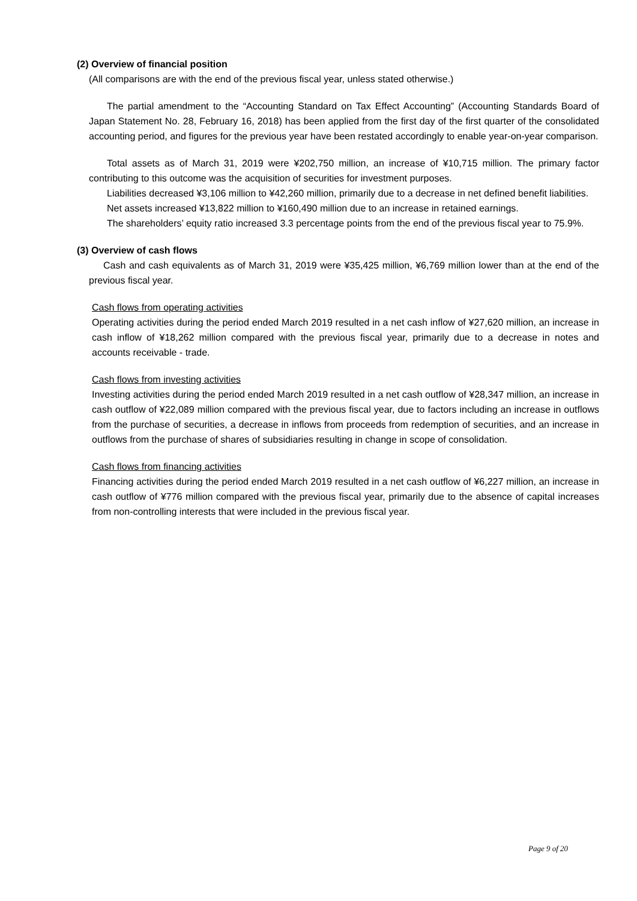(2) Overview of financial position
(All comparisons are with the end of the previous fiscal year, unless stated otherwise.)
The partial amendment to the “Accounting Standard on Tax Effect Accounting” (Accounting Standards Board of Japan Statement No. 28, February 16, 2018) has been applied from the first day of the first quarter of the consolidated accounting period, and figures for the previous year have been restated accordingly to enable year-on-year comparison.
Total assets as of March 31, 2019 were ¥202,750 million, an increase of ¥10,715 million. The primary factor contributing to this outcome was the acquisition of securities for investment purposes.
Liabilities decreased ¥3,106 million to ¥42,260 million, primarily due to a decrease in net defined benefit liabilities.
Net assets increased ¥13,822 million to ¥160,490 million due to an increase in retained earnings.
The shareholders’ equity ratio increased 3.3 percentage points from the end of the previous fiscal year to 75.9%.
(3) Overview of cash flows
Cash and cash equivalents as of March 31, 2019 were ¥35,425 million, ¥6,769 million lower than at the end of the previous fiscal year.
Cash flows from operating activities
Operating activities during the period ended March 2019 resulted in a net cash inflow of ¥27,620 million, an increase in cash inflow of ¥18,262 million compared with the previous fiscal year, primarily due to a decrease in notes and accounts receivable - trade.
Cash flows from investing activities
Investing activities during the period ended March 2019 resulted in a net cash outflow of ¥28,347 million, an increase in cash outflow of ¥22,089 million compared with the previous fiscal year, due to factors including an increase in outflows from the purchase of securities, a decrease in inflows from proceeds from redemption of securities, and an increase in outflows from the purchase of shares of subsidiaries resulting in change in scope of consolidation.
Cash flows from financing activities
Financing activities during the period ended March 2019 resulted in a net cash outflow of ¥6,227 million, an increase in cash outflow of ¥776 million compared with the previous fiscal year, primarily due to the absence of capital increases from non-controlling interests that were included in the previous fiscal year.
Page 9 of 20